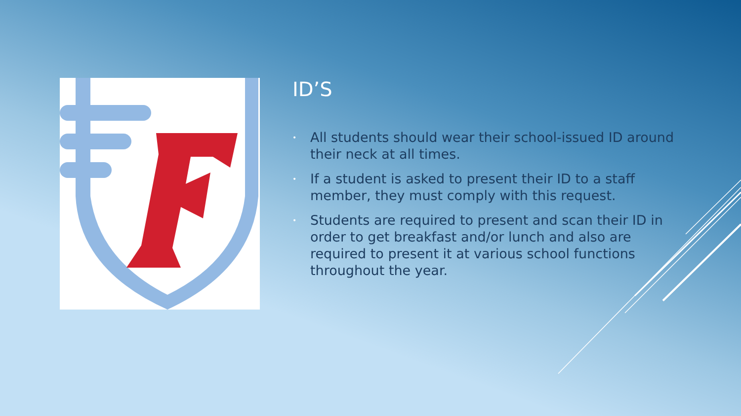ID’S
• All students should wear their school-issued ID around their neck at all times.
• If a student is asked to present their ID to a staff member, they must comply with this request.
• Students are required to present and scan their ID in order to get breakfast and/or lunch and also are required to present it at various school functions throughout the year.